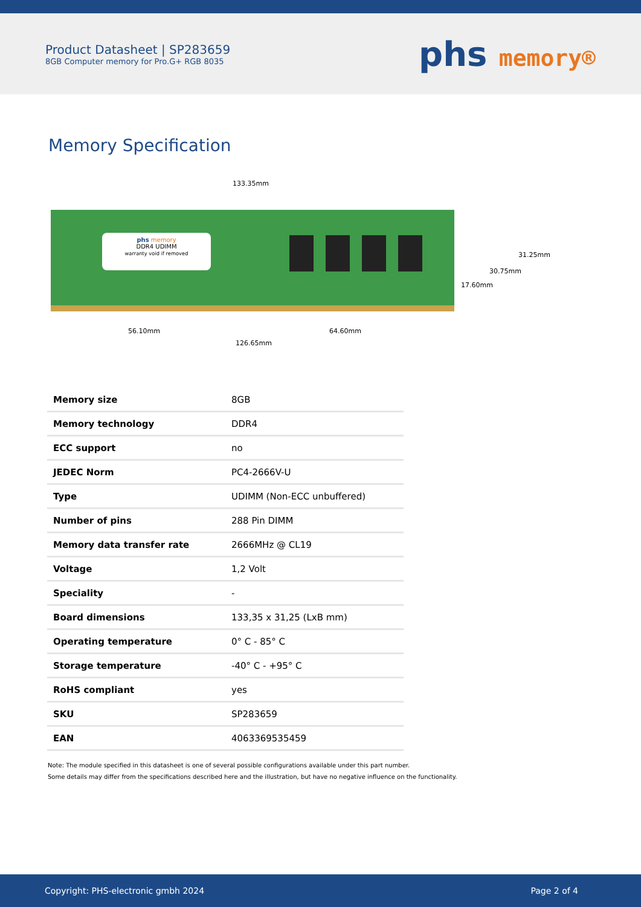Product Datasheet | SP283659
8GB Computer memory for Pro.G+ RGB 8035
phs memory®
Memory Specification
133.35mm
phs memory
DDR4 UDIMM
warranty void if removed
31.25mm
30.75mm
17.60mm
56.10mm 64.60mm
126.65mm
| Memory size | 8GB |
| Memory technology | DDR4 |
| ECC support | no |
| JEDEC Norm | PC4-2666V-U |
| Type | UDIMM (Non-ECC unbuffered) |
| Number of pins | 288 Pin DIMM |
| Memory data transfer rate | 2666MHz @ CL19 |
| Voltage | 1,2 Volt |
| Speciality | - |
| Board dimensions | 133,35 x 31,25 (LxB mm) |
| Operating temperature | 0° C - 85° C |
| Storage temperature | -40° C - +95° C |
| RoHS compliant | yes |
| SKU | SP283659 |
| EAN | 4063369535459 |
Note: The module specified in this datasheet is one of several possible configurations available under this part number.
Some details may differ from the specifications described here and the illustration, but have no negative influence on the functionality.
Copyright: PHS-electronic gmbh 2024 Page 2 of 4